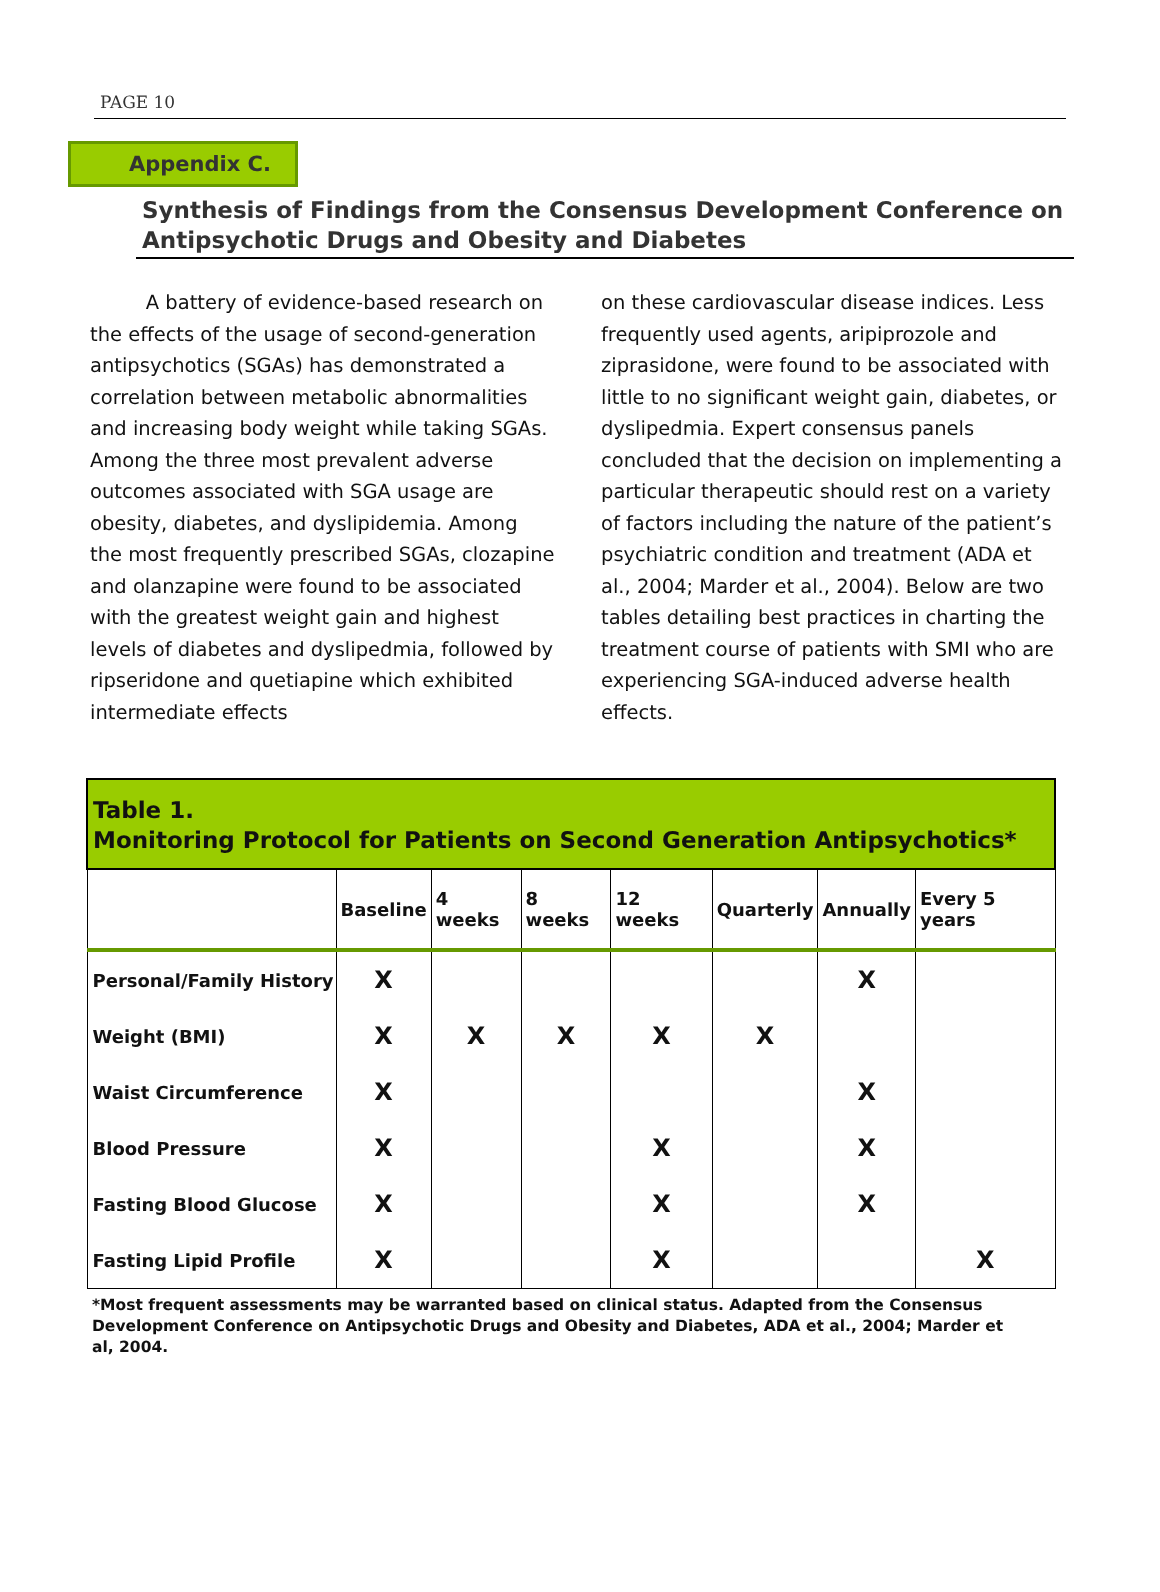PAGE 10
Appendix C.
Synthesis of Findings from the Consensus Development Conference on Antipsychotic Drugs and Obesity and Diabetes
A battery of evidence-based research on the effects of the usage of second-generation antipsychotics (SGAs) has demonstrated a correlation between metabolic abnormalities and increasing body weight while taking SGAs. Among the three most prevalent adverse outcomes associated with SGA usage are obesity, diabetes, and dyslipidemia. Among the most frequently prescribed SGAs, clozapine and olanzapine were found to be associated with the greatest weight gain and highest levels of diabetes and dyslipedmia, followed by ripseridone and quetiapine which exhibited intermediate effects
on these cardiovascular disease indices. Less frequently used agents, aripiprozole and ziprasidone, were found to be associated with little to no significant weight gain, diabetes, or dyslipedmia. Expert consensus panels concluded that the decision on implementing a particular therapeutic should rest on a variety of factors including the nature of the patient’s psychiatric condition and treatment (ADA et al., 2004; Marder et al., 2004). Below are two tables detailing best practices in charting the treatment course of patients with SMI who are experiencing SGA-induced adverse health effects.
| Table 1. Monitoring Protocol for Patients on Second Generation Antipsychotics* | | | | | | | |
| --- | --- | --- | --- | --- | --- | --- | --- |
| | Baseline | 4 weeks | 8 weeks | 12 weeks | Quarterly | Annually | Every 5 years |
| Personal/Family History | X | | | | | X | |
| Weight (BMI) | X | X | X | X | X | | |
| Waist Circumference | X | | | | | X | |
| Blood Pressure | X | | | X | | X | |
| Fasting Blood Glucose | X | | | X | | X | |
| Fasting Lipid Profile | X | | | X | | | X |
*Most frequent assessments may be warranted based on clinical status. Adapted from the Consensus Development Conference on Antipsychotic Drugs and Obesity and Diabetes, ADA et al., 2004; Marder et al, 2004.